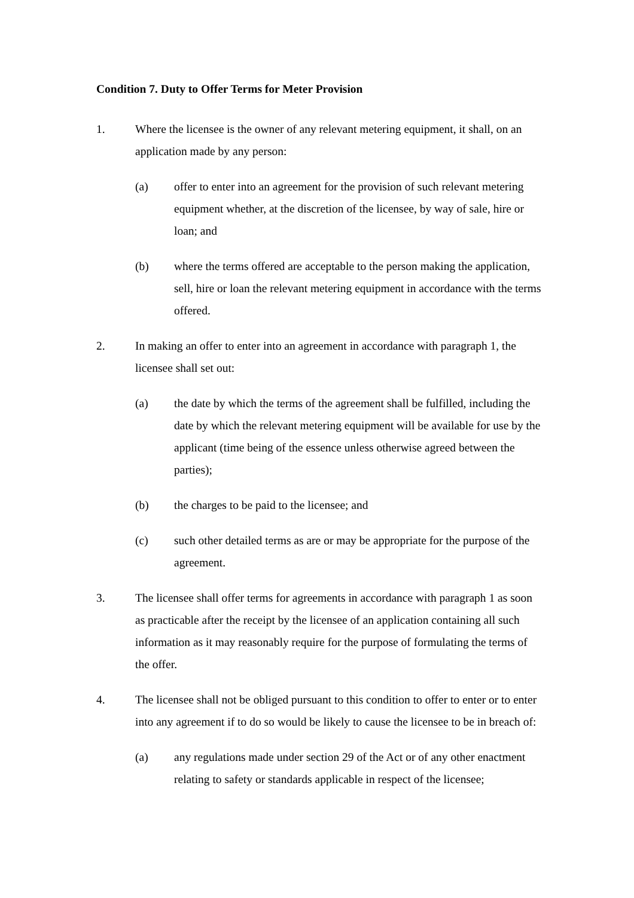Condition 7. Duty to Offer Terms for Meter Provision
1. Where the licensee is the owner of any relevant metering equipment, it shall, on an application made by any person:
(a) offer to enter into an agreement for the provision of such relevant metering equipment whether, at the discretion of the licensee, by way of sale, hire or loan; and
(b) where the terms offered are acceptable to the person making the application, sell, hire or loan the relevant metering equipment in accordance with the terms offered.
2. In making an offer to enter into an agreement in accordance with paragraph 1, the licensee shall set out:
(a) the date by which the terms of the agreement shall be fulfilled, including the date by which the relevant metering equipment will be available for use by the applicant (time being of the essence unless otherwise agreed between the parties);
(b) the charges to be paid to the licensee; and
(c) such other detailed terms as are or may be appropriate for the purpose of the agreement.
3. The licensee shall offer terms for agreements in accordance with paragraph 1 as soon as practicable after the receipt by the licensee of an application containing all such information as it may reasonably require for the purpose of formulating the terms of the offer.
4. The licensee shall not be obliged pursuant to this condition to offer to enter or to enter into any agreement if to do so would be likely to cause the licensee to be in breach of:
(a) any regulations made under section 29 of the Act or of any other enactment relating to safety or standards applicable in respect of the licensee;